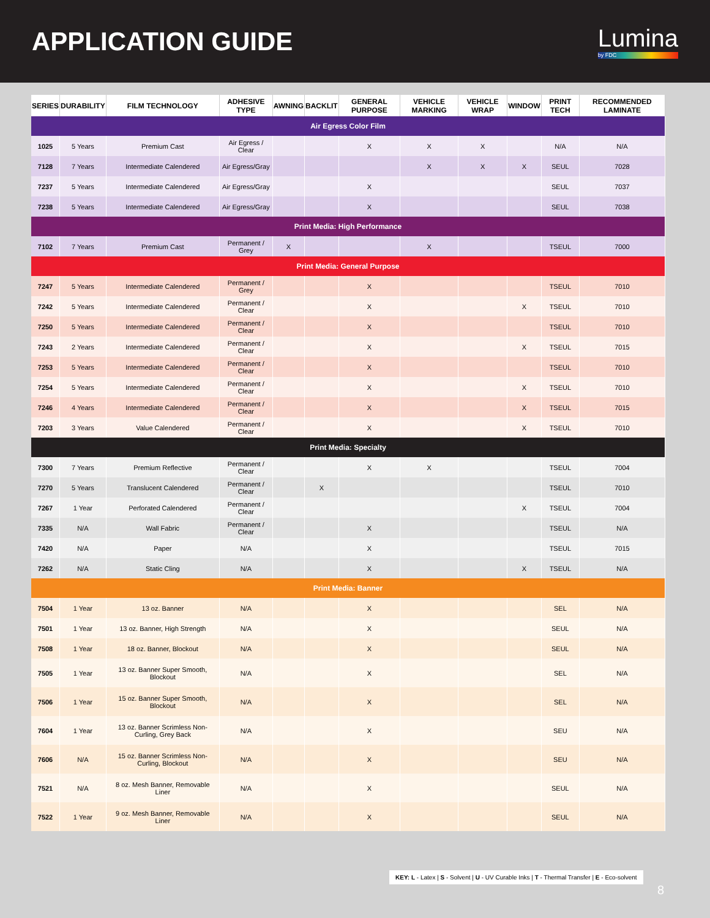APPLICATION GUIDE Lumina
by FDC
| SERIES | DURABILITY | FILM TECHNOLOGY | ADHESIVE TYPE | AWNING | BACKLIT | GENERAL PURPOSE | VEHICLE MARKING | VEHICLE WRAP | WINDOW | PRINT TECH | RECOMMENDED LAMINATE |
| --- | --- | --- | --- | --- | --- | --- | --- | --- | --- | --- | --- |
| Air Egress Color Film | | | | | | | | | | | |
| 1025 | 5 Years | Premium Cast | Air Egress / Clear | | | X | X | X | | N/A | N/A |
| 7128 | 7 Years | Intermediate Calendered | Air Egress/Gray | | | | X | X | X | SEUL | 7028 |
| 7237 | 5 Years | Intermediate Calendered | Air Egress/Gray | | | X | | | | SEUL | 7037 |
| 7238 | 5 Years | Intermediate Calendered | Air Egress/Gray | | | X | | | | SEUL | 7038 |
| Print Media: High Performance | | | | | | | | | | | |
| 7102 | 7 Years | Premium Cast | Permanent / Grey | X | | | X | | | TSEUL | 7000 |
| Print Media: General Purpose | | | | | | | | | | | |
| 7247 | 5 Years | Intermediate Calendered | Permanent / Grey | | | X | | | | TSEUL | 7010 |
| 7242 | 5 Years | Intermediate Calendered | Permanent / Clear | | | X | | | X | TSEUL | 7010 |
| 7250 | 5 Years | Intermediate Calendered | Permanent / Clear | | | X | | | | TSEUL | 7010 |
| 7243 | 2 Years | Intermediate Calendered | Permanent / Clear | | | X | | | X | TSEUL | 7015 |
| 7253 | 5 Years | Intermediate Calendered | Permanent / Clear | | | X | | | | TSEUL | 7010 |
| 7254 | 5 Years | Intermediate Calendered | Permanent / Clear | | | X | | | X | TSEUL | 7010 |
| 7246 | 4 Years | Intermediate Calendered | Permanent / Clear | | | X | | | X | TSEUL | 7015 |
| 7203 | 3 Years | Value Calendered | Permanent / Clear | | | X | | | X | TSEUL | 7010 |
| Print Media: Specialty | | | | | | | | | | | |
| 7300 | 7 Years | Premium Reflective | Permanent / Clear | | | X | X | | | TSEUL | 7004 |
| 7270 | 5 Years | Translucent Calendered | Permanent / Clear | | X | | | | | TSEUL | 7010 |
| 7267 | 1 Year | Perforated Calendered | Permanent / Clear | | | | | | X | TSEUL | 7004 |
| 7335 | N/A | Wall Fabric | Permanent / Clear | | | X | | | | TSEUL | N/A |
| 7420 | N/A | Paper | N/A | | | X | | | | TSEUL | 7015 |
| 7262 | N/A | Static Cling | N/A | | | X | | | X | TSEUL | N/A |
| Print Media: Banner | | | | | | | | | | | |
| 7504 | 1 Year | 13 oz. Banner | N/A | | | X | | | | SEL | N/A |
| 7501 | 1 Year | 13 oz. Banner, High Strength | N/A | | | X | | | | SEUL | N/A |
| 7508 | 1 Year | 18 oz. Banner, Blockout | N/A | | | X | | | | SEUL | N/A |
| 7505 | 1 Year | 13 oz. Banner Super Smooth, Blockout | N/A | | | X | | | | SEL | N/A |
| 7506 | 1 Year | 15 oz. Banner Super Smooth, Blockout | N/A | | | X | | | | SEL | N/A |
| 7604 | 1 Year | 13 oz. Banner Scrimless Non-Curling, Grey Back | N/A | | | X | | | | SEU | N/A |
| 7606 | N/A | 15 oz. Banner Scrimless Non-Curling, Blockout | N/A | | | X | | | | SEU | N/A |
| 7521 | N/A | 8 oz. Mesh Banner, Removable Liner | N/A | | | X | | | | SEUL | N/A |
| 7522 | 1 Year | 9 oz. Mesh Banner, Removable Liner | N/A | | | X | | | | SEUL | N/A |
KEY: L - Latex | S - Solvent | U - UV Curable Inks | T - Thermal Transfer | E - Eco-solvent
8